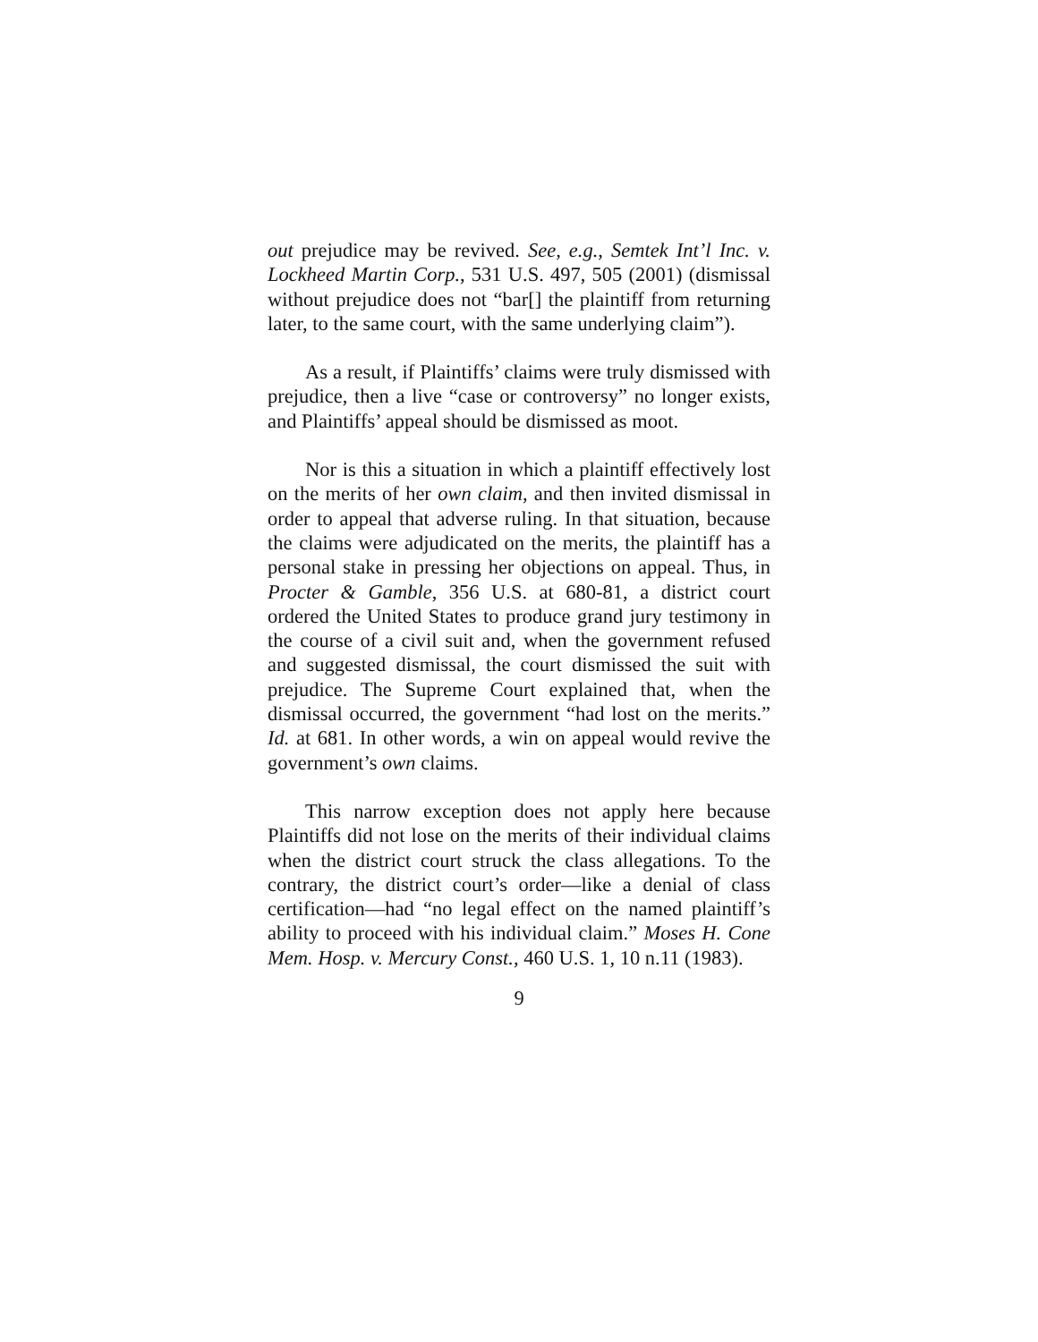out prejudice may be revived. See, e.g., Semtek Int’l Inc. v. Lockheed Martin Corp., 531 U.S. 497, 505 (2001) (dismissal without prejudice does not “bar[] the plaintiff from returning later, to the same court, with the same underlying claim”).
As a result, if Plaintiffs’ claims were truly dismissed with prejudice, then a live “case or controversy” no longer exists, and Plaintiffs’ appeal should be dismissed as moot.
Nor is this a situation in which a plaintiff effectively lost on the merits of her own claim, and then invited dismissal in order to appeal that adverse ruling. In that situation, because the claims were adjudicated on the merits, the plaintiff has a personal stake in pressing her objections on appeal. Thus, in Procter & Gamble, 356 U.S. at 680-81, a district court ordered the United States to produce grand jury testimony in the course of a civil suit and, when the government refused and suggested dismissal, the court dismissed the suit with prejudice. The Supreme Court explained that, when the dismissal occurred, the government “had lost on the merits.” Id. at 681. In other words, a win on appeal would revive the government’s own claims.
This narrow exception does not apply here because Plaintiffs did not lose on the merits of their individual claims when the district court struck the class allegations. To the contrary, the district court’s order—like a denial of class certification—had “no legal effect on the named plaintiff’s ability to proceed with his individual claim.” Moses H. Cone Mem. Hosp. v. Mercury Const., 460 U.S. 1, 10 n.11 (1983).
9